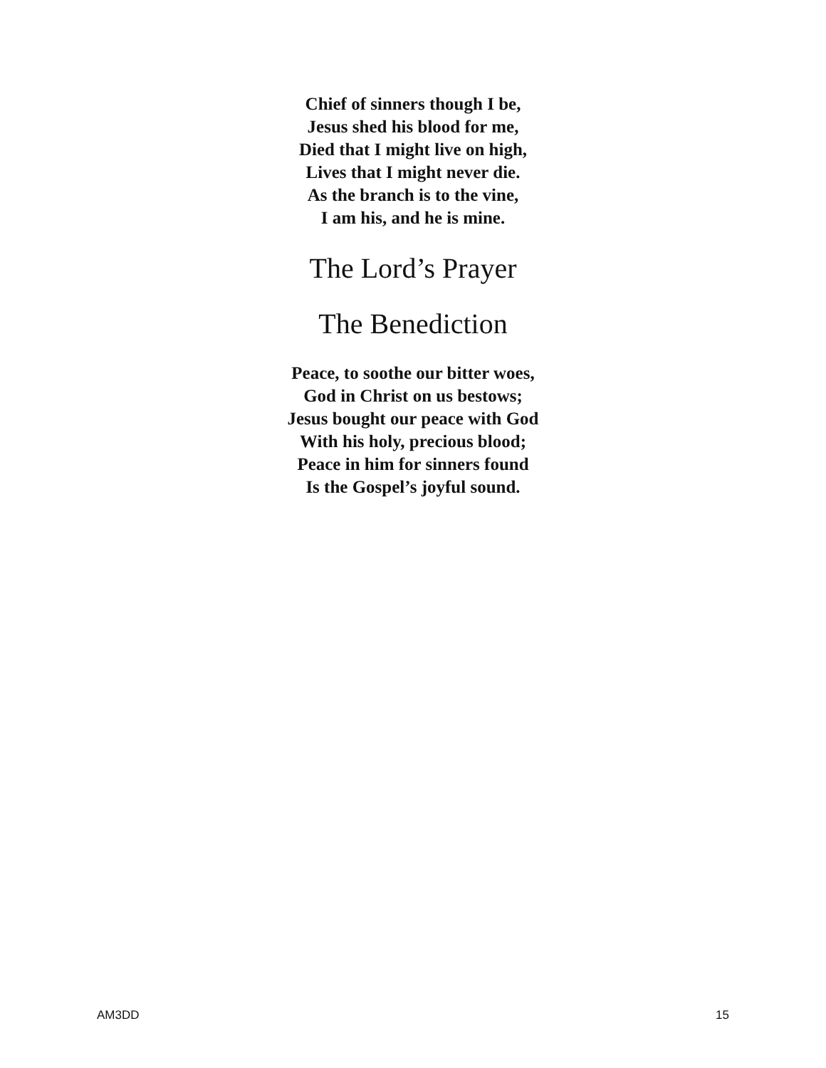Chief of sinners though I be,
Jesus shed his blood for me,
Died that I might live on high,
Lives that I might never die.
As the branch is to the vine,
I am his, and he is mine.
The Lord’s Prayer
The Benediction
Peace, to soothe our bitter woes,
God in Christ on us bestows;
Jesus bought our peace with God
With his holy, precious blood;
Peace in him for sinners found
Is the Gospel’s joyful sound.
AM3DD 15